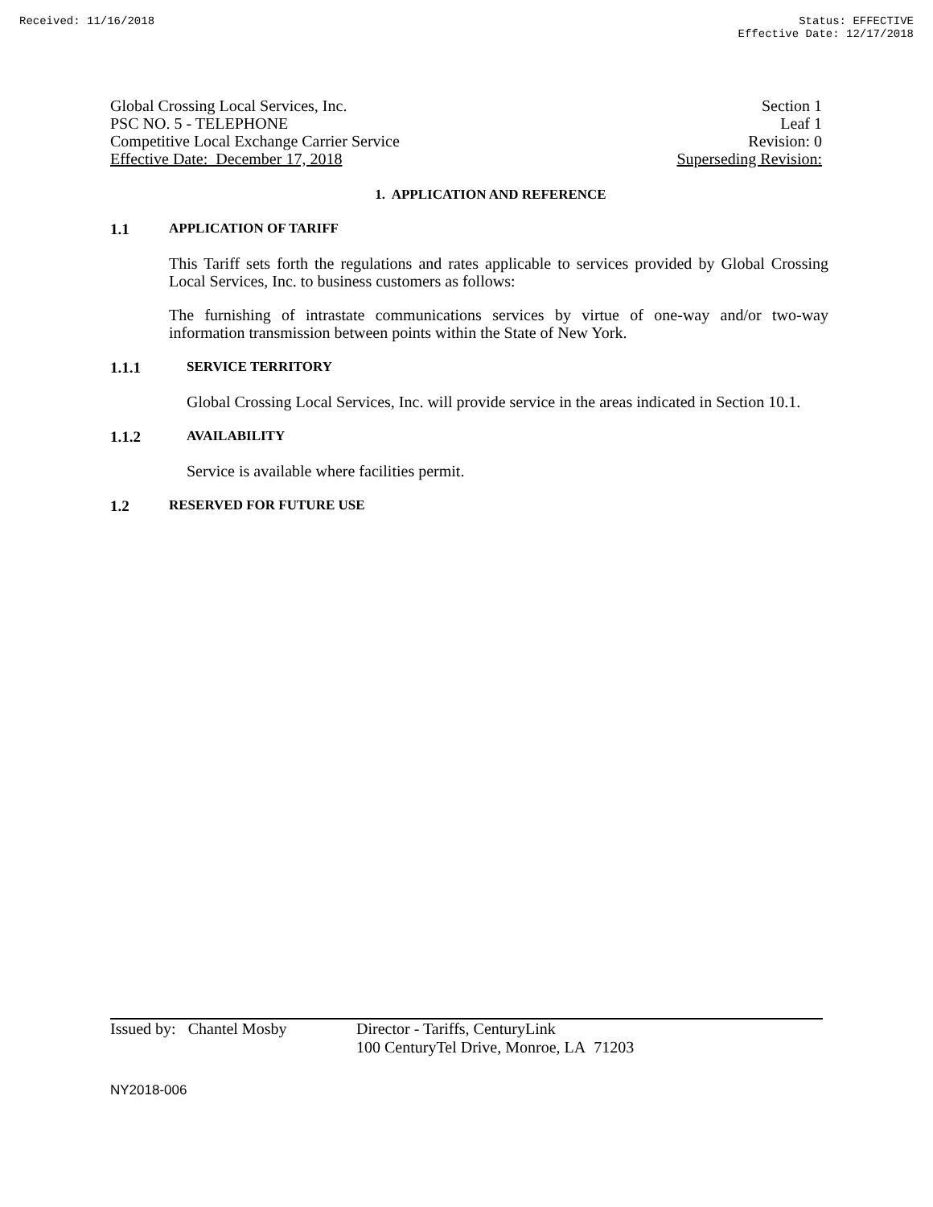Received: 11/16/2018 Status: EFFECTIVE
Effective Date: 12/17/2018
Global Crossing Local Services, Inc. Section 1
PSC NO. 5 - TELEPHONE Leaf 1
Competitive Local Exchange Carrier Service Revision: 0
Effective Date: December 17, 2018 Superseding Revision:
1. APPLICATION AND REFERENCE
1.1 APPLICATION OF TARIFF
This Tariff sets forth the regulations and rates applicable to services provided by Global Crossing Local Services, Inc. to business customers as follows:
The furnishing of intrastate communications services by virtue of one-way and/or two-way information transmission between points within the State of New York.
1.1.1 SERVICE TERRITORY
Global Crossing Local Services, Inc. will provide service in the areas indicated in Section 10.1.
1.1.2 AVAILABILITY
Service is available where facilities permit.
1.2 RESERVED FOR FUTURE USE
Issued by: Chantel Mosby
Director - Tariffs, CenturyLink
100 CenturyTel Drive, Monroe, LA 71203
NY2018-006